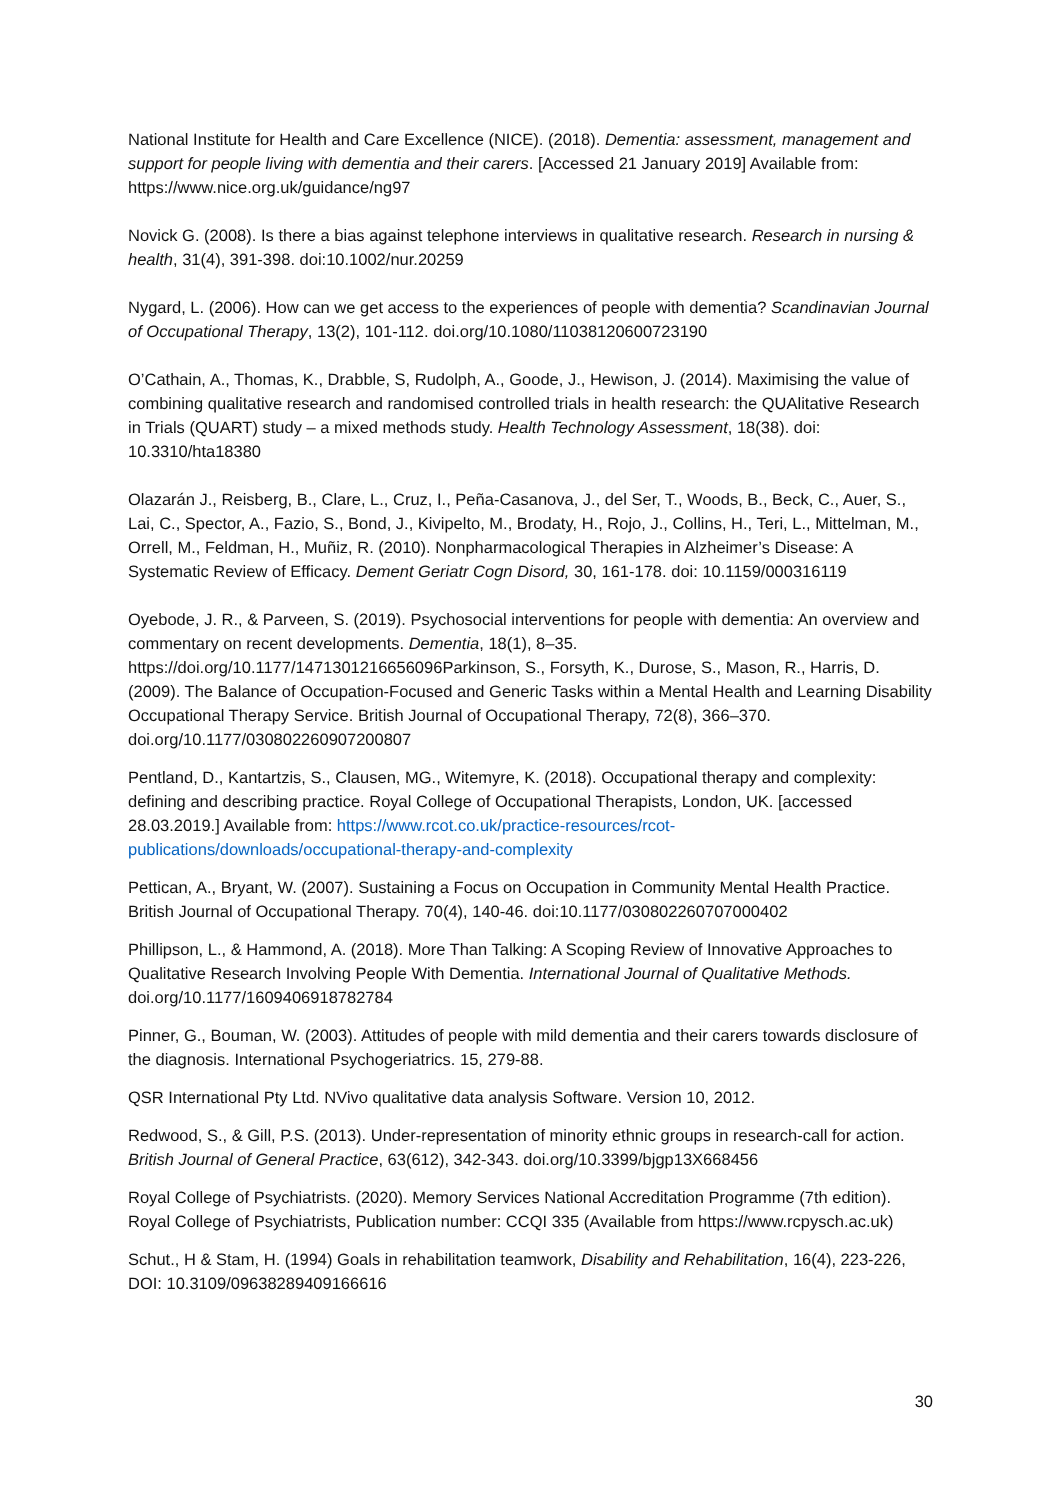National Institute for Health and Care Excellence (NICE). (2018). Dementia: assessment, management and support for people living with dementia and their carers. [Accessed 21 January 2019] Available from: https://www.nice.org.uk/guidance/ng97
Novick G. (2008). Is there a bias against telephone interviews in qualitative research. Research in nursing & health, 31(4), 391-398. doi:10.1002/nur.20259
Nygard, L. (2006). How can we get access to the experiences of people with dementia? Scandinavian Journal of Occupational Therapy, 13(2), 101-112. doi.org/10.1080/11038120600723190
O’Cathain, A., Thomas, K., Drabble, S, Rudolph, A., Goode, J., Hewison, J. (2014). Maximising the value of combining qualitative research and randomised controlled trials in health research: the QUAlitative Research in Trials (QUART) study – a mixed methods study. Health Technology Assessment, 18(38). doi: 10.3310/hta18380
Olazarán J., Reisberg, B., Clare, L., Cruz, I., Peña-Casanova, J., del Ser, T., Woods, B., Beck, C., Auer, S., Lai, C., Spector, A., Fazio, S., Bond, J., Kivipelto, M., Brodaty, H., Rojo, J., Collins, H., Teri, L., Mittelman, M., Orrell, M., Feldman, H., Muñiz, R. (2010). Nonpharmacological Therapies in Alzheimer’s Disease: A Systematic Review of Efficacy. Dement Geriatr Cogn Disord, 30, 161-178. doi: 10.1159/000316119
Oyebode, J. R., & Parveen, S. (2019). Psychosocial interventions for people with dementia: An overview and commentary on recent developments. Dementia, 18(1), 8–35. https://doi.org/10.1177/1471301216656096Parkinson, S., Forsyth, K., Durose, S., Mason, R., Harris, D. (2009). The Balance of Occupation-Focused and Generic Tasks within a Mental Health and Learning Disability Occupational Therapy Service. British Journal of Occupational Therapy, 72(8), 366–370. doi.org/10.1177/030802260907200807
Pentland, D., Kantartzis, S., Clausen, MG., Witemyre, K. (2018). Occupational therapy and complexity: defining and describing practice. Royal College of Occupational Therapists, London, UK. [accessed 28.03.2019.] Available from: https://www.rcot.co.uk/practice-resources/rcot-publications/downloads/occupational-therapy-and-complexity
Pettican, A., Bryant, W. (2007). Sustaining a Focus on Occupation in Community Mental Health Practice. British Journal of Occupational Therapy. 70(4), 140-46. doi:10.1177/030802260707000402
Phillipson, L., & Hammond, A. (2018). More Than Talking: A Scoping Review of Innovative Approaches to Qualitative Research Involving People With Dementia. International Journal of Qualitative Methods. doi.org/10.1177/1609406918782784
Pinner, G., Bouman, W. (2003). Attitudes of people with mild dementia and their carers towards disclosure of the diagnosis. International Psychogeriatrics. 15, 279-88.
QSR International Pty Ltd. NVivo qualitative data analysis Software. Version 10, 2012.
Redwood, S., & Gill, P.S. (2013). Under-representation of minority ethnic groups in research-call for action. British Journal of General Practice, 63(612), 342-343. doi.org/10.3399/bjgp13X668456
Royal College of Psychiatrists. (2020). Memory Services National Accreditation Programme (7th edition). Royal College of Psychiatrists, Publication number: CCQI 335 (Available from https://www.rcpysch.ac.uk)
Schut., H & Stam, H. (1994) Goals in rehabilitation teamwork, Disability and Rehabilitation, 16(4), 223-226, DOI: 10.3109/09638289409166616
30